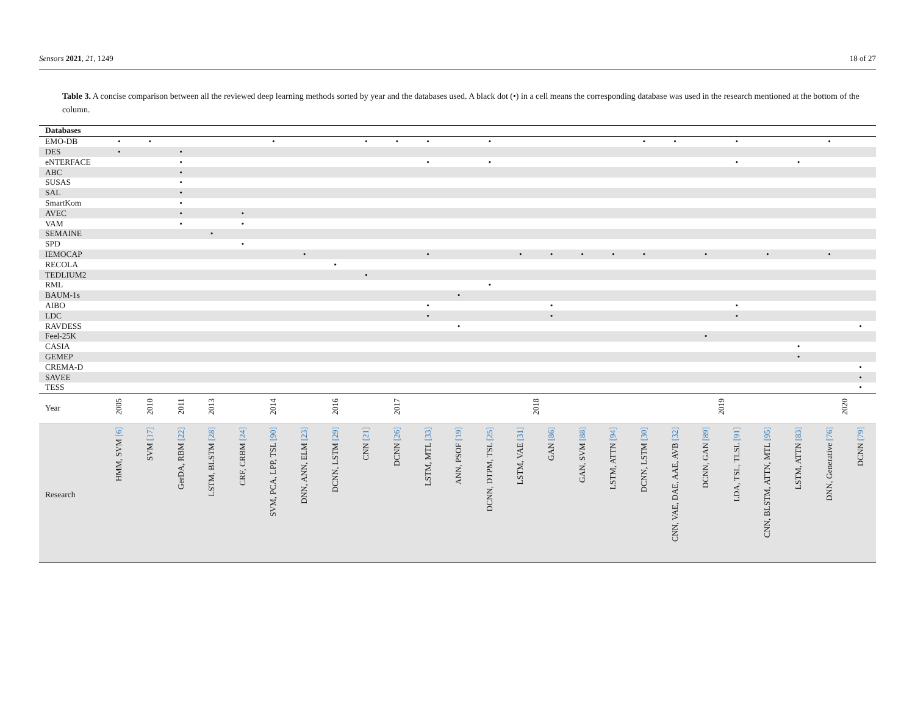Sensors 2021, 21, 1249 18 of 27
Table 3. A concise comparison between all the reviewed deep learning methods sorted by year and the databases used. A black dot (•) in a cell means the corresponding database was used in the research mentioned at the bottom of the column.
| Databases | | | | | | | | | | | | | | | | | | | | | | | | | |
| --- | --- | --- | --- | --- | --- | --- | --- | --- | --- | --- | --- | --- | --- | --- | --- | --- | --- | --- | --- | --- | --- | --- | --- | --- | --- |
| EMO-DB | • | • | | | | • | | | • | • | • | | • | | | | | • | • | | • | | | • | |
| DES | • | | • | | | | | | | | | | | | | | | | | | | | | | |
| eNTERFACE | | | • | | | | | | | | • | | • | | | | | | | | • | | • | | |
| ABC | | | • | | | | | | | | | | | | | | | | | | | | | | |
| SUSAS | | | • | | | | | | | | | | | | | | | | | | | | | | |
| SAL | | | • | | | | | | | | | | | | | | | | | | | | | | |
| SmartKom | | | • | | | | | | | | | | | | | | | | | | | | | | |
| AVEC | | | • | | • | | | | | | | | | | | | | | | | | | | | |
| VAM | | | • | | • | | | | | | | | | | | | | | | | | | | | |
| SEMAINE | | | | • | | | | | | | | | | | | | | | | | | | | | |
| SPD | | | | | • | | | | | | | | | | | | | | | | | | | | |
| IEMOCAP | | | | | | | • | | | | • | | | • | • | • | • | • | | • | | • | | • | |
| RECOLA | | | | | | | | • | | | | | | | | | | | | | | | | | |
| TEDLIUM2 | | | | | | | | | • | | | | | | | | | | | | | | | | |
| RML | | | | | | | | | | | | | • | | | | | | | | | | | | |
| BAUM-1s | | | | | | | | | | | | • | | | | | | | | | | | | | |
| AIBO | | | | | | | | | | | • | | | | • | | | | | | • | | | | |
| LDC | | | | | | | | | | | • | | | | • | | | | | | • | | | | |
| RAVDESS | | | | | | | | | | | | • | | | | | | | | | | | | | • |
| Feel-25K | | | | | | | | | | | | | | | | | | | | • | | | | | |
| CASIA | | | | | | | | | | | | | | | | | | | | | | | • | | |
| GEMEP | | | | | | | | | | | | | | | | | | | | | | | • | | |
| CREMA-D | | | | | | | | | | | | | | | | | | | | | | | | | • |
| SAVEE | | | | | | | | | | | | | | | | | | | | | | | | | • |
| TESS | | | | | | | | | | | | | | | | | | | | | | | | | • |
| Year | 2005 | 2010 | 2011 | 2013 | | 2014 | | 2016 | | 2017 | | | | 2018 | | | | | | 2019 | | | | 2020 | |
| Research | HMM, SVM [6] | SVM [17] | GerDA, RBM [22] | LSTM, BLSTM [28] | CRF, CRBM [24] | SVM, PCA, LPP, TSL [90] | DNN, ANN, ELM [23] | DCNN, LSTM [29] | CNN [21] | DCNN [26] | LSTM, MTL [33] | ANN, PSOF [19] | DCNN, DTPM, TSL [25] | LSTM, VAE [31] | GAN [86] | GAN, SVM [88] | LSTM, ATTN [94] | DCNN, LSTM [30] | CNN, VAE, DAE, AAE, AVB [32] | DCNN, GAN [89] | LDA, TSL, TLSL [91] | CNN, BLSTM, ATTN, MTL [95] | LSTM, ATTN [83] | DNN, Generative [76] | DCNN [79] |